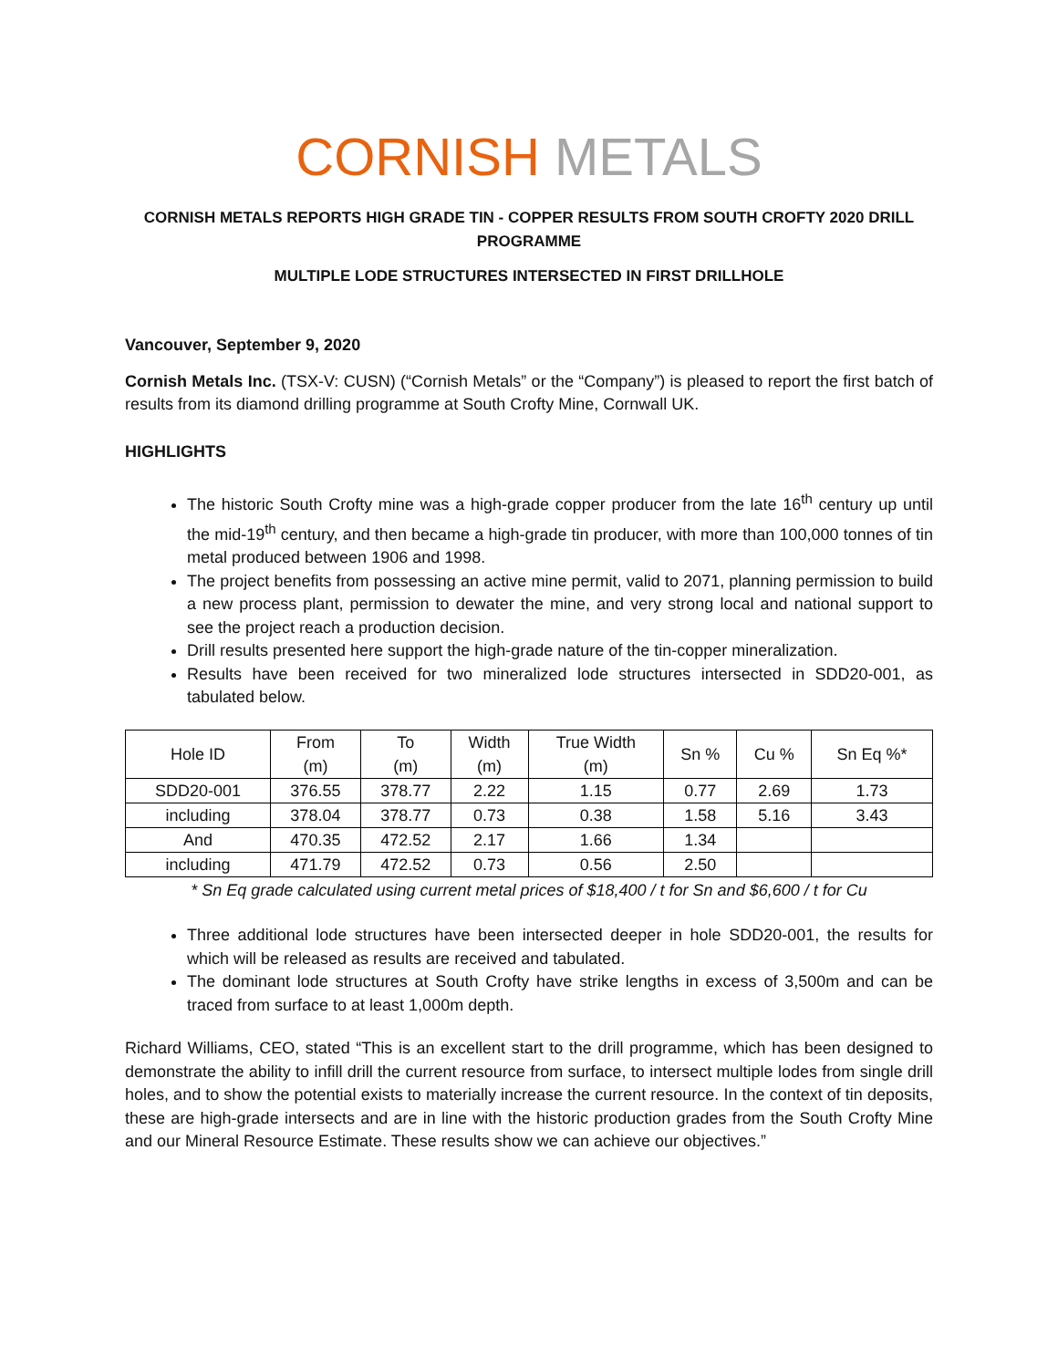CORNISH METALS
CORNISH METALS REPORTS HIGH GRADE TIN - COPPER RESULTS FROM SOUTH CROFTY 2020 DRILL PROGRAMME
MULTIPLE LODE STRUCTURES INTERSECTED IN FIRST DRILLHOLE
Vancouver, September 9, 2020
Cornish Metals Inc. (TSX-V: CUSN) (“Cornish Metals” or the “Company”) is pleased to report the first batch of results from its diamond drilling programme at South Crofty Mine, Cornwall UK.
HIGHLIGHTS
The historic South Crofty mine was a high-grade copper producer from the late 16<sup>th</sup> century up until the mid-19<sup>th</sup> century, and then became a high-grade tin producer, with more than 100,000 tonnes of tin metal produced between 1906 and 1998.
The project benefits from possessing an active mine permit, valid to 2071, planning permission to build a new process plant, permission to dewater the mine, and very strong local and national support to see the project reach a production decision.
Drill results presented here support the high-grade nature of the tin-copper mineralization.
Results have been received for two mineralized lode structures intersected in SDD20-001, as tabulated below.
| Hole ID | From (m) | To (m) | Width (m) | True Width (m) | Sn % | Cu % | Sn Eq %* |
| --- | --- | --- | --- | --- | --- | --- | --- |
| SDD20-001 | 376.55 | 378.77 | 2.22 | 1.15 | 0.77 | 2.69 | 1.73 |
| including | 378.04 | 378.77 | 0.73 | 0.38 | 1.58 | 5.16 | 3.43 |
| And | 470.35 | 472.52 | 2.17 | 1.66 | 1.34 | | |
| including | 471.79 | 472.52 | 0.73 | 0.56 | 2.50 | | |
* Sn Eq grade calculated using current metal prices of $18,400 / t for Sn and $6,600 / t for Cu
Three additional lode structures have been intersected deeper in hole SDD20-001, the results for which will be released as results are received and tabulated.
The dominant lode structures at South Crofty have strike lengths in excess of 3,500m and can be traced from surface to at least 1,000m depth.
Richard Williams, CEO, stated “This is an excellent start to the drill programme, which has been designed to demonstrate the ability to infill drill the current resource from surface, to intersect multiple lodes from single drill holes, and to show the potential exists to materially increase the current resource. In the context of tin deposits, these are high-grade intersects and are in line with the historic production grades from the South Crofty Mine and our Mineral Resource Estimate. These results show we can achieve our objectives.”